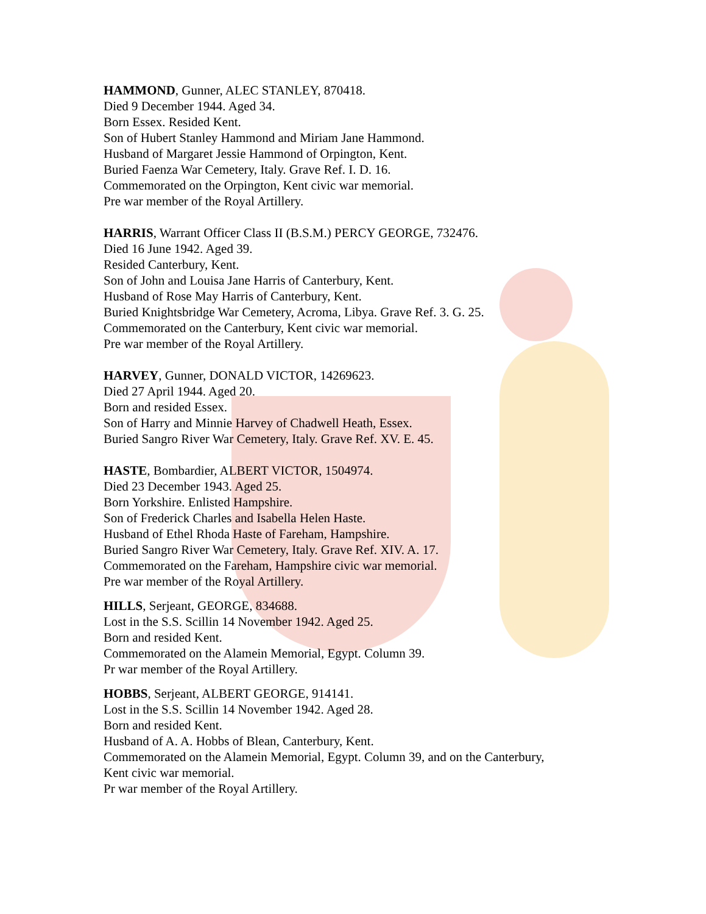HAMMOND, Gunner, ALEC STANLEY, 870418.
Died 9 December 1944. Aged 34.
Born Essex. Resided Kent.
Son of Hubert Stanley Hammond and Miriam Jane Hammond.
Husband of Margaret Jessie Hammond of Orpington, Kent.
Buried Faenza War Cemetery, Italy. Grave Ref. I. D. 16.
Commemorated on the Orpington, Kent civic war memorial.
Pre war member of the Royal Artillery.
HARRIS, Warrant Officer Class II (B.S.M.) PERCY GEORGE, 732476.
Died 16 June 1942. Aged 39.
Resided Canterbury, Kent.
Son of John and Louisa Jane Harris of Canterbury, Kent.
Husband of Rose May Harris of Canterbury, Kent.
Buried Knightsbridge War Cemetery, Acroma, Libya. Grave Ref. 3. G. 25.
Commemorated on the Canterbury, Kent civic war memorial.
Pre war member of the Royal Artillery.
HARVEY, Gunner, DONALD VICTOR, 14269623.
Died 27 April 1944. Aged 20.
Born and resided Essex.
Son of Harry and Minnie Harvey of Chadwell Heath, Essex.
Buried Sangro River War Cemetery, Italy. Grave Ref. XV. E. 45.
HASTE, Bombardier, ALBERT VICTOR, 1504974.
Died 23 December 1943. Aged 25.
Born Yorkshire. Enlisted Hampshire.
Son of Frederick Charles and Isabella Helen Haste.
Husband of Ethel Rhoda Haste of Fareham, Hampshire.
Buried Sangro River War Cemetery, Italy. Grave Ref. XIV. A. 17.
Commemorated on the Fareham, Hampshire civic war memorial.
Pre war member of the Royal Artillery.
HILLS, Serjeant, GEORGE, 834688.
Lost in the S.S. Scillin 14 November 1942. Aged 25.
Born and resided Kent.
Commemorated on the Alamein Memorial, Egypt. Column 39.
Pr war member of the Royal Artillery.
HOBBS, Serjeant, ALBERT GEORGE, 914141.
Lost in the S.S. Scillin 14 November 1942. Aged 28.
Born and resided Kent.
Husband of A. A. Hobbs of Blean, Canterbury, Kent.
Commemorated on the Alamein Memorial, Egypt. Column 39, and on the Canterbury,
Kent civic war memorial.
Pr war member of the Royal Artillery.